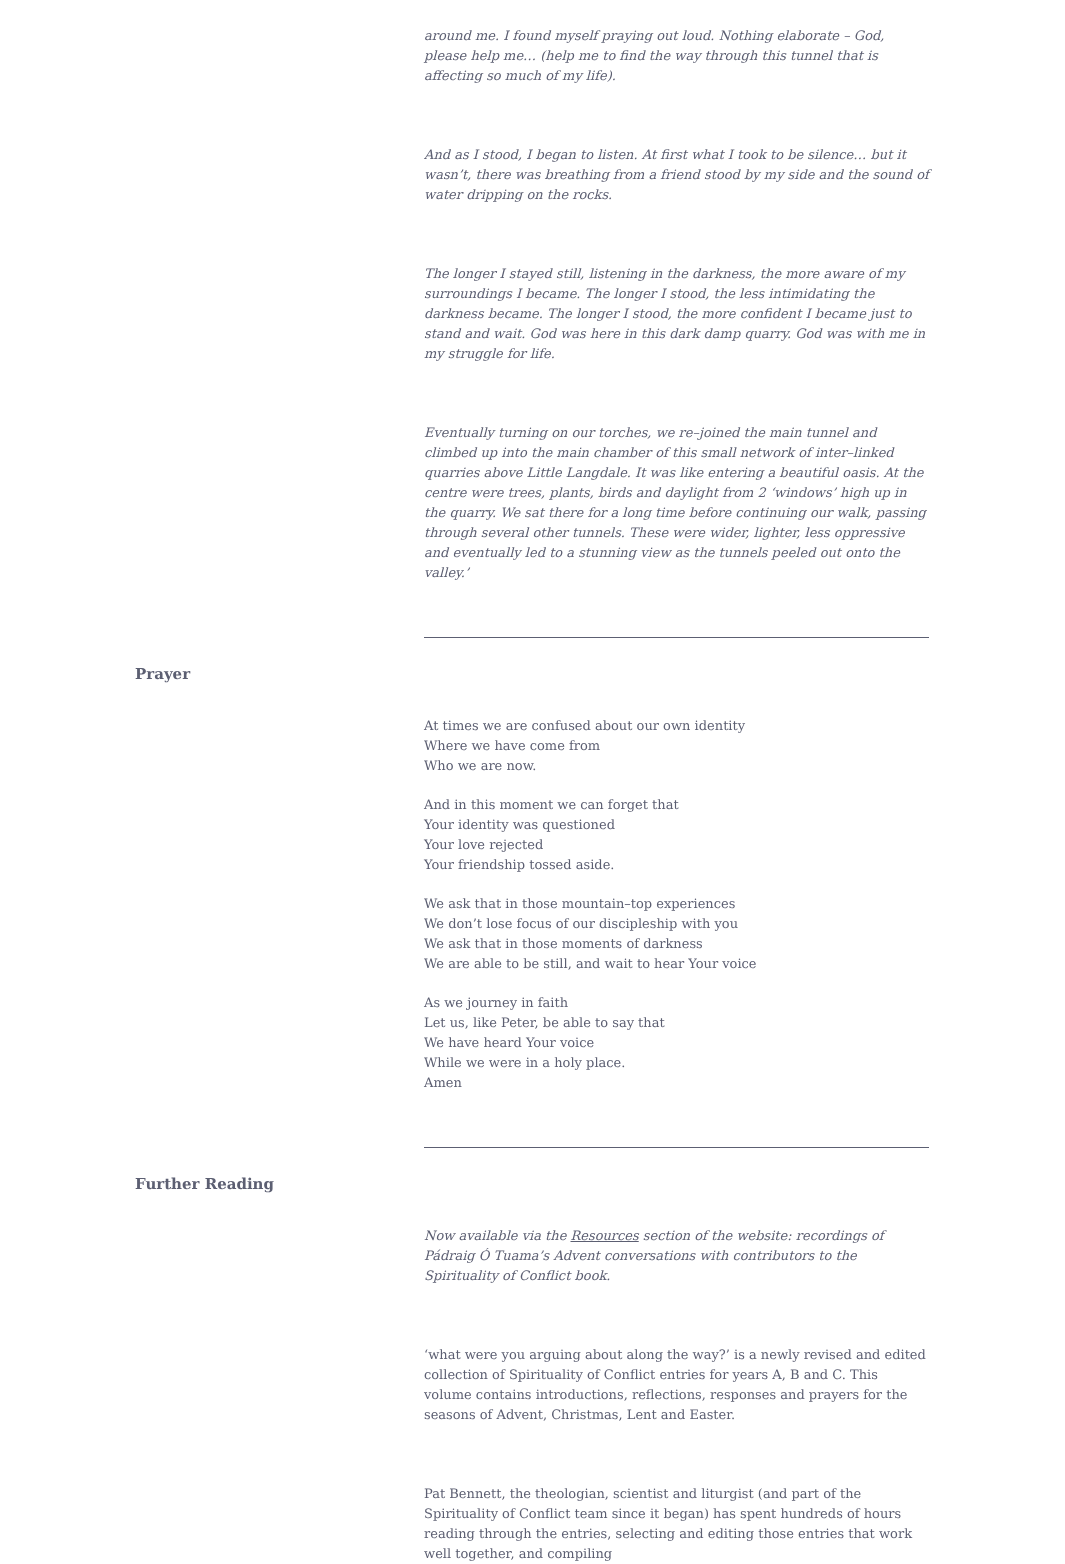around me. I found myself praying out loud. Nothing elaborate – God, please help me… (help me to find the way through this tunnel that is affecting so much of my life).
And as I stood, I began to listen. At first what I took to be silence… but it wasn’t, there was breathing from a friend stood by my side and the sound of water dripping on the rocks.
The longer I stayed still, listening in the darkness, the more aware of my surroundings I became. The longer I stood, the less intimidating the darkness became. The longer I stood, the more confident I became just to stand and wait. God was here in this dark damp quarry. God was with me in my struggle for life.
Eventually turning on our torches, we re–joined the main tunnel and climbed up into the main chamber of this small network of inter–linked quarries above Little Langdale. It was like entering a beautiful oasis. At the centre were trees, plants, birds and daylight from 2 ‘windows’ high up in the quarry. We sat there for a long time before continuing our walk, passing through several other tunnels. These were wider, lighter, less oppressive and eventually led to a stunning view as the tunnels peeled out onto the valley.’
Prayer
At times we are confused about our own identity
Where we have come from
Who we are now.
And in this moment we can forget that
Your identity was questioned
Your love rejected
Your friendship tossed aside.
We ask that in those mountain–top experiences
We don’t lose focus of our discipleship with you
We ask that in those moments of darkness
We are able to be still, and wait to hear Your voice
As we journey in faith
Let us, like Peter, be able to say that
We have heard Your voice
While we were in a holy place.
Amen
Further Reading
Now available via the Resources section of the website: recordings of Pádraig Ó Tuama’s Advent conversations with contributors to the Spirituality of Conflict book.
‘what were you arguing about along the way?’ is a newly revised and edited collection of Spirituality of Conflict entries for years A, B and C. This volume contains introductions, reflections, responses and prayers for the seasons of Advent, Christmas, Lent and Easter.
Pat Bennett, the theologian, scientist and liturgist (and part of the Spirituality of Conflict team since it began) has spent hundreds of hours reading through the entries, selecting and editing those entries that work well together, and compiling